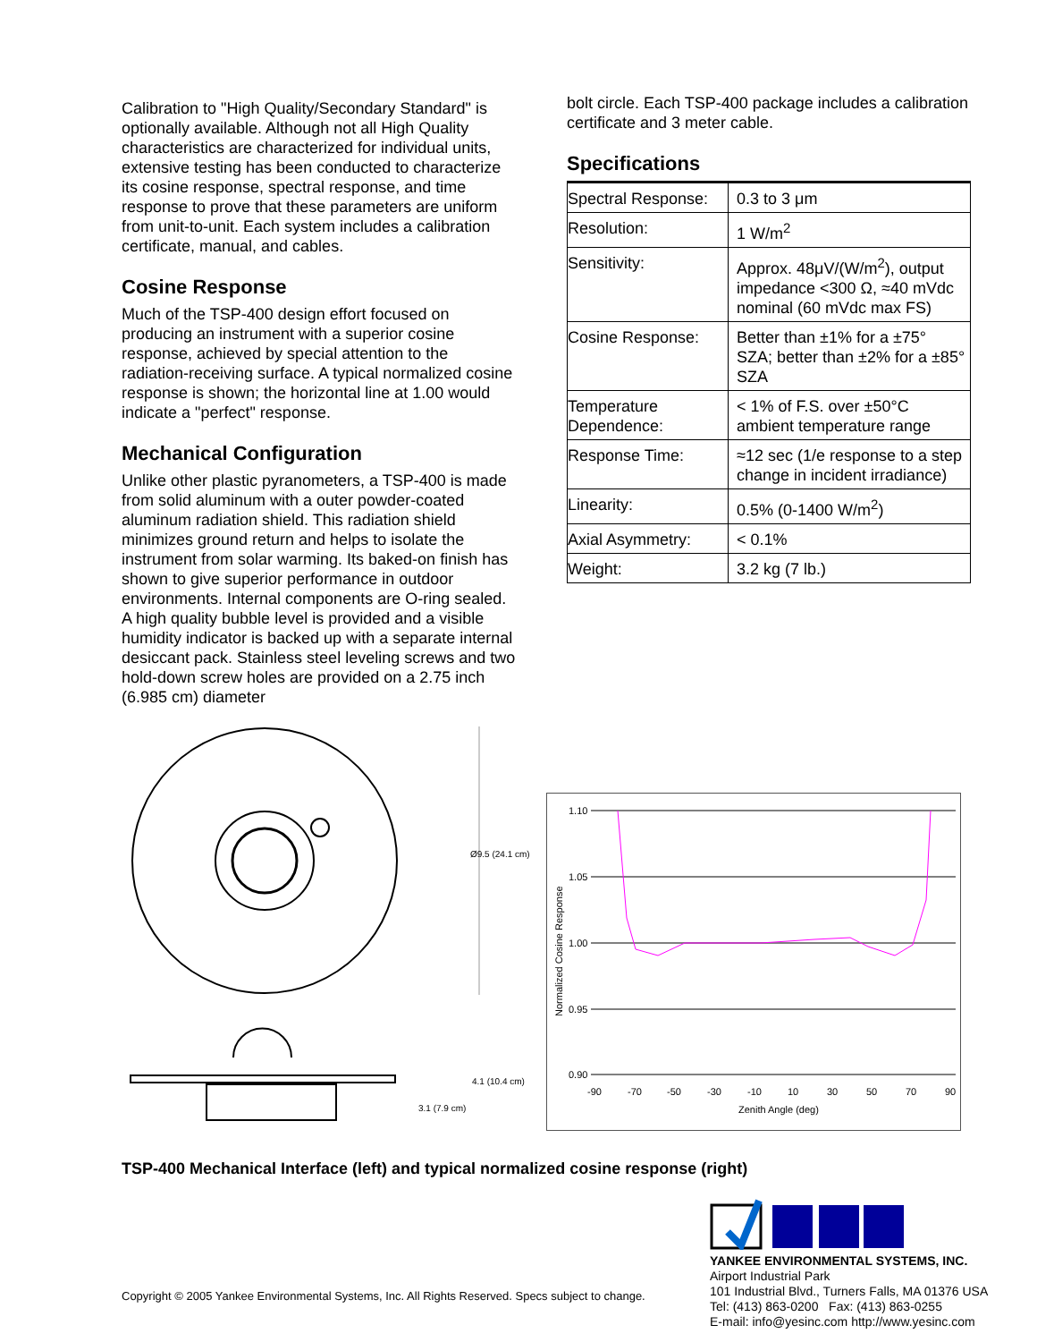Calibration to "High Quality/Secondary Standard" is optionally available. Although not all High Quality characteristics are characterized for individual units, extensive testing has been conducted to characterize its cosine response, spectral response, and time response to prove that these parameters are uniform from unit-to-unit. Each system includes a calibration certificate, manual, and cables.
Cosine Response
Much of the TSP-400 design effort focused on producing an instrument with a superior cosine response, achieved by special attention to the radiation-receiving surface. A typical normalized cosine response is shown; the horizontal line at 1.00 would indicate a "perfect" response.
Mechanical Configuration
Unlike other plastic pyranometers, a TSP-400 is made from solid aluminum with a outer powder-coated aluminum radiation shield. This radiation shield minimizes ground return and helps to isolate the instrument from solar warming. Its baked-on finish has shown to give superior performance in outdoor environments. Internal components are O-ring sealed. A high quality bubble level is provided and a visible humidity indicator is backed up with a separate internal desiccant pack. Stainless steel leveling screws and two hold-down screw holes are provided on a 2.75 inch (6.985 cm) diameter
bolt circle. Each TSP-400 package includes a calibration certificate and 3 meter cable.
Specifications
| Spectral Response: | 0.3 to 3 μm |
| Resolution: | 1 W/m<sup>2</sup> |
| Sensitivity: | Approx. 48μV/(W/m<sup>2</sup>), output impedance <300 Ω, ≈40 mVdc nominal (60 mVdc max FS) |
| Cosine Response: | Better than ±1% for a ±75° SZA; better than ±2% for a ±85° SZA |
| Temperature Dependence: | < 1% of F.S. over ±50°C ambient temperature range |
| Response Time: | ≈12 sec (1/e response to a step change in incident irradiance) |
| Linearity: | 0.5% (0-1400 W/m<sup>2</sup>) |
| Axial Asymmetry: | < 0.1% |
| Weight: | 3.2 kg (7 lb.) |
Ø9.5 (24.1 cm)
4.1 (10.4 cm)
3.1 (7.9 cm)
1.10
1.05
1.00
0.95
0.90
-90
-70
-50
-30
-10
10
30
50
70
90
Zenith Angle (deg)
Normalized Cosine Response
TSP-400 Mechanical Interface (left) and typical normalized cosine response (right)
Copyright © 2005 Yankee Environmental Systems, Inc. All Rights Reserved. Specs subject to change.
YANKEE ENVIRONMENTAL SYSTEMS, INC.
Airport Industrial Park
101 Industrial Blvd., Turners Falls, MA 01376 USA
Tel: (413) 863-0200 Fax: (413) 863-0255
E-mail: info@yesinc.com http://www.yesinc.com